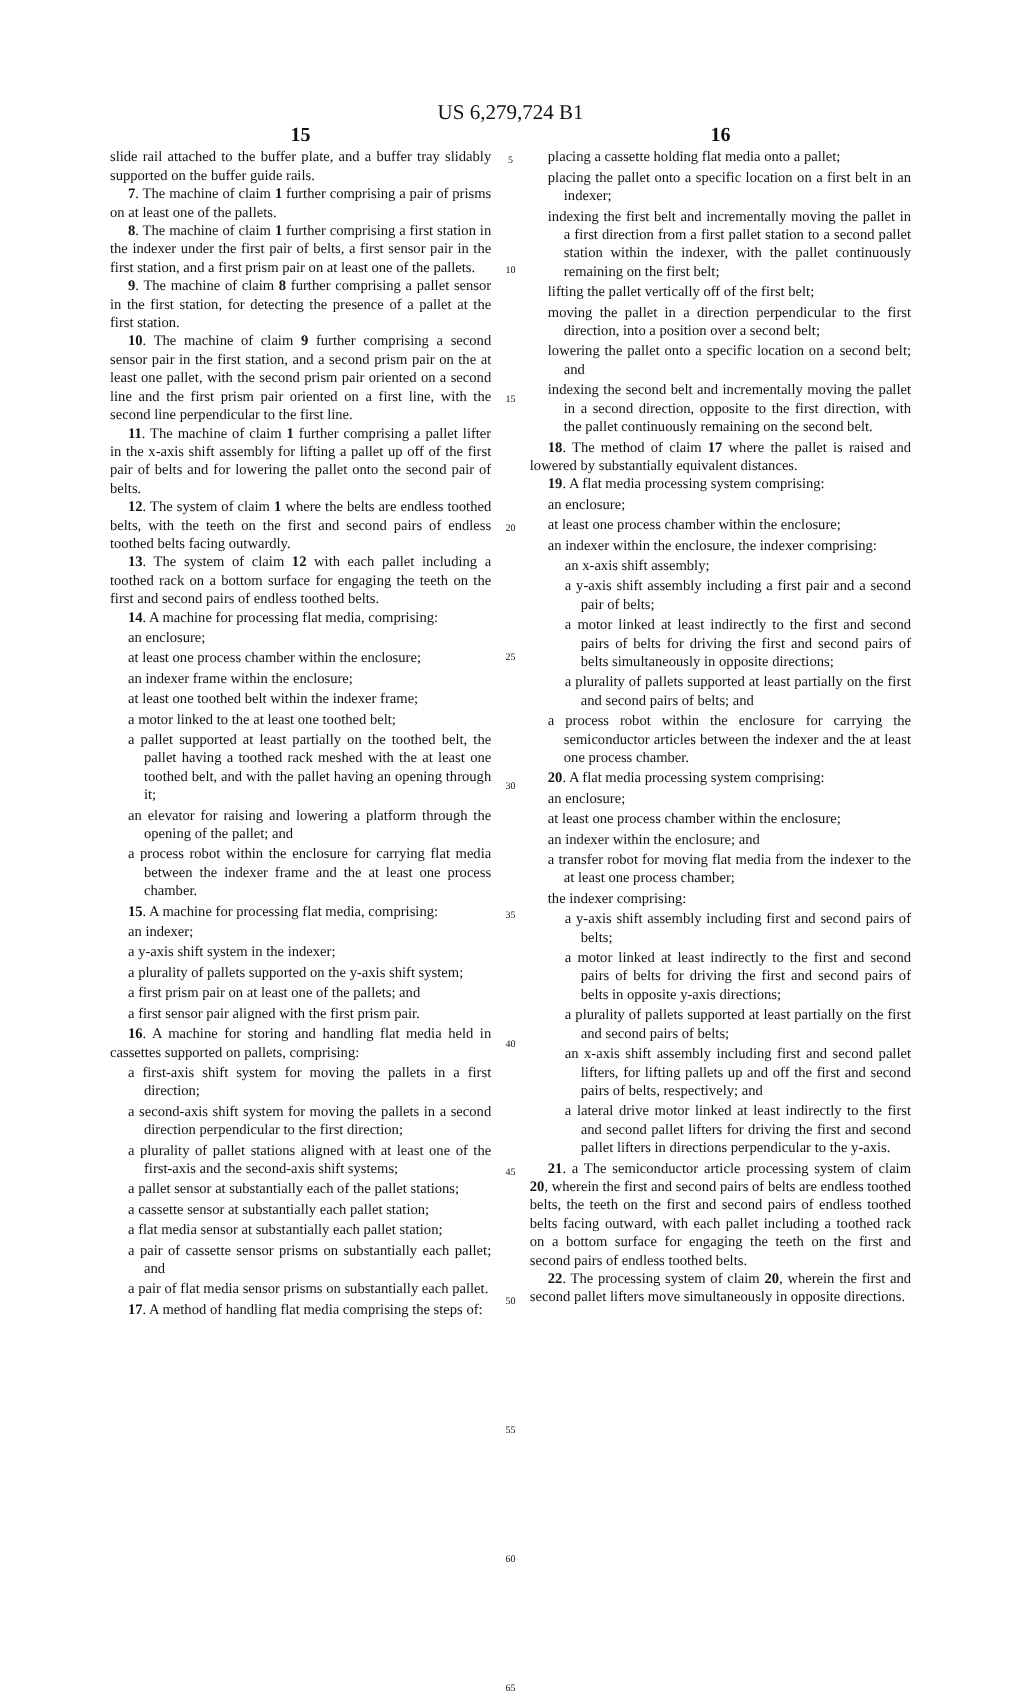US 6,279,724 B1
15
slide rail attached to the buffer plate, and a buffer tray slidably supported on the buffer guide rails.
7. The machine of claim 1 further comprising a pair of prisms on at least one of the pallets.
8. The machine of claim 1 further comprising a first station in the indexer under the first pair of belts, a first sensor pair in the first station, and a first prism pair on at least one of the pallets.
9. The machine of claim 8 further comprising a pallet sensor in the first station, for detecting the presence of a pallet at the first station.
10. The machine of claim 9 further comprising a second sensor pair in the first station, and a second prism pair on the at least one pallet, with the second prism pair oriented on a second line and the first prism pair oriented on a first line, with the second line perpendicular to the first line.
11. The machine of claim 1 further comprising a pallet lifter in the x-axis shift assembly for lifting a pallet up off of the first pair of belts and for lowering the pallet onto the second pair of belts.
12. The system of claim 1 where the belts are endless toothed belts, with the teeth on the first and second pairs of endless toothed belts facing outwardly.
13. The system of claim 12 with each pallet including a toothed rack on a bottom surface for engaging the teeth on the first and second pairs of endless toothed belts.
14. A machine for processing flat media, comprising:
an enclosure;
at least one process chamber within the enclosure;
an indexer frame within the enclosure;
at least one toothed belt within the indexer frame;
a motor linked to the at least one toothed belt;
a pallet supported at least partially on the toothed belt, the pallet having a toothed rack meshed with the at least one toothed belt, and with the pallet having an opening through it;
an elevator for raising and lowering a platform through the opening of the pallet; and
a process robot within the enclosure for carrying flat media between the indexer frame and the at least one process chamber.
15. A machine for processing flat media, comprising:
an indexer;
a y-axis shift system in the indexer;
a plurality of pallets supported on the y-axis shift system;
a first prism pair on at least one of the pallets; and
a first sensor pair aligned with the first prism pair.
16. A machine for storing and handling flat media held in cassettes supported on pallets, comprising:
a first-axis shift system for moving the pallets in a first direction;
a second-axis shift system for moving the pallets in a second direction perpendicular to the first direction;
a plurality of pallet stations aligned with at least one of the first-axis and the second-axis shift systems;
a pallet sensor at substantially each of the pallet stations;
a cassette sensor at substantially each pallet station;
a flat media sensor at substantially each pallet station;
a pair of cassette sensor prisms on substantially each pallet; and
a pair of flat media sensor prisms on substantially each pallet.
17. A method of handling flat media comprising the steps of:
5
10
15
20
25
30
35
40
45
50
55
60
65
16
placing a cassette holding flat media onto a pallet;
placing the pallet onto a specific location on a first belt in an indexer;
indexing the first belt and incrementally moving the pallet in a first direction from a first pallet station to a second pallet station within the indexer, with the pallet continuously remaining on the first belt;
lifting the pallet vertically off of the first belt;
moving the pallet in a direction perpendicular to the first direction, into a position over a second belt;
lowering the pallet onto a specific location on a second belt; and
indexing the second belt and incrementally moving the pallet in a second direction, opposite to the first direction, with the pallet continuously remaining on the second belt.
18. The method of claim 17 where the pallet is raised and lowered by substantially equivalent distances.
19. A flat media processing system comprising:
an enclosure;
at least one process chamber within the enclosure;
an indexer within the enclosure, the indexer comprising:
an x-axis shift assembly;
a y-axis shift assembly including a first pair and a second pair of belts;
a motor linked at least indirectly to the first and second pairs of belts for driving the first and second pairs of belts simultaneously in opposite directions;
a plurality of pallets supported at least partially on the first and second pairs of belts; and
a process robot within the enclosure for carrying the semiconductor articles between the indexer and the at least one process chamber.
20. A flat media processing system comprising:
an enclosure;
at least one process chamber within the enclosure;
an indexer within the enclosure; and
a transfer robot for moving flat media from the indexer to the at least one process chamber;
the indexer comprising:
a y-axis shift assembly including first and second pairs of belts;
a motor linked at least indirectly to the first and second pairs of belts for driving the first and second pairs of belts in opposite y-axis directions;
a plurality of pallets supported at least partially on the first and second pairs of belts;
an x-axis shift assembly including first and second pallet lifters, for lifting pallets up and off the first and second pairs of belts, respectively; and
a lateral drive motor linked at least indirectly to the first and second pallet lifters for driving the first and second pallet lifters in directions perpendicular to the y-axis.
21. a The semiconductor article processing system of claim 20, wherein the first and second pairs of belts are endless toothed belts, the teeth on the first and second pairs of endless toothed belts facing outward, with each pallet including a toothed rack on a bottom surface for engaging the teeth on the first and second pairs of endless toothed belts.
22. The processing system of claim 20, wherein the first and second pallet lifters move simultaneously in opposite directions.